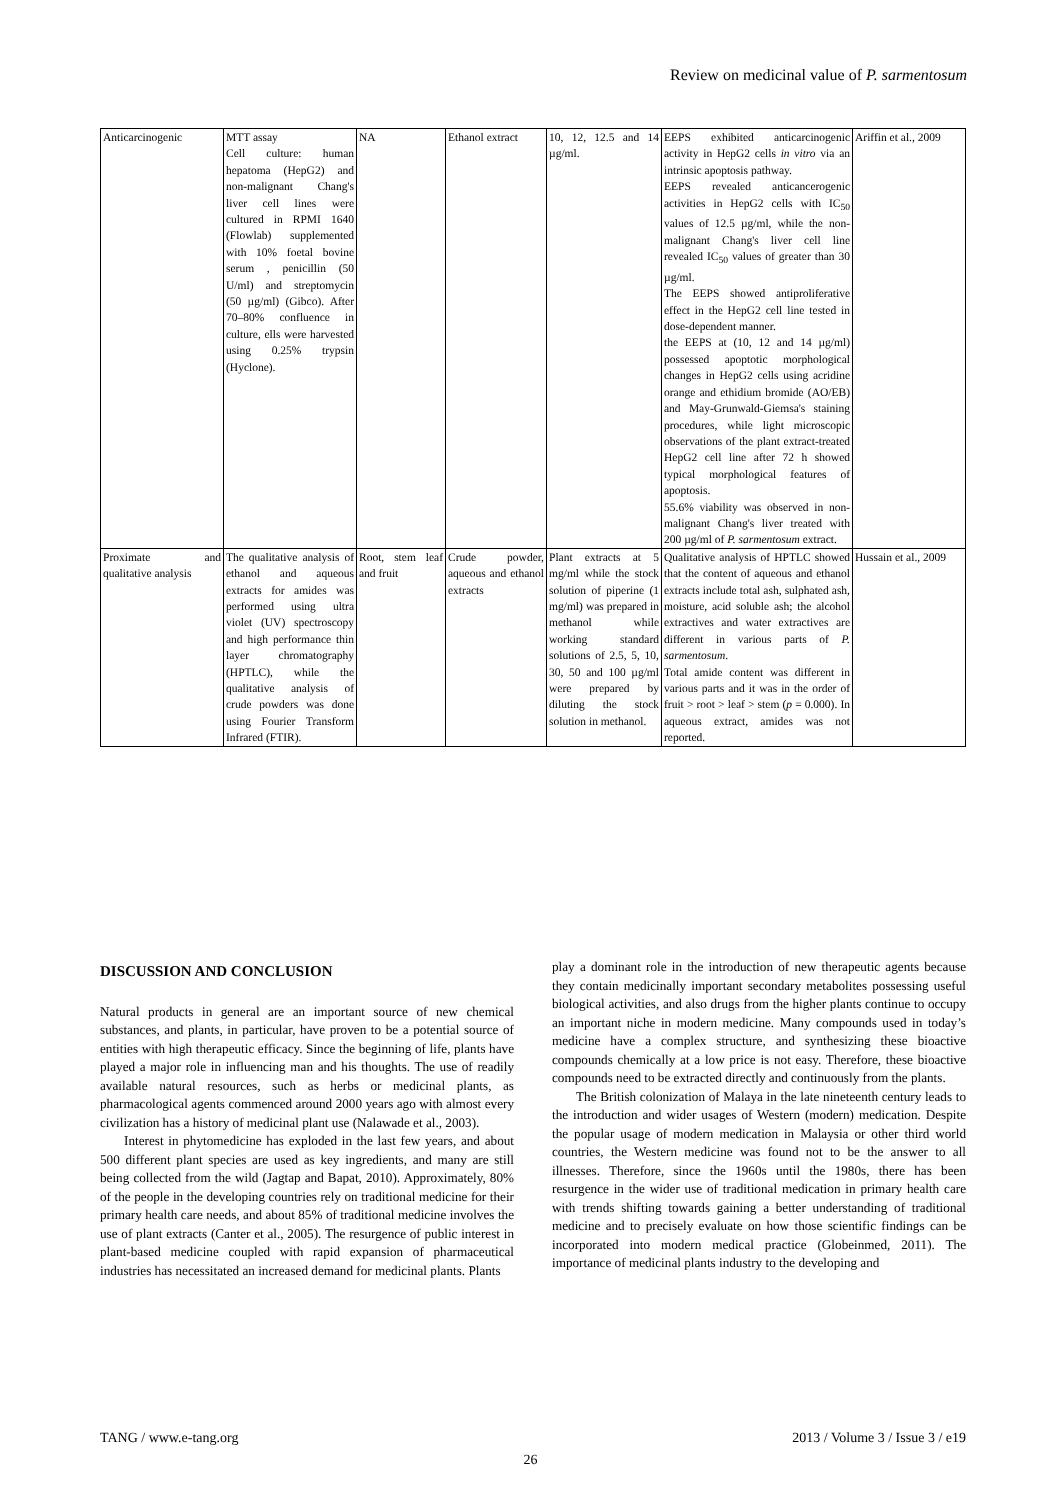Review on medicinal value of P. sarmentosum
| Anticarcinogenic | MTT assay Cell culture: human hepatoma (HepG2) and non-malignant Chang's liver cell lines were cultured in RPMI 1640 (Flowlab) supplemented with 10% foetal bovine serum , penicillin (50 U/ml) and streptomycin (50 µg/ml) (Gibco). After 70–80% confluence in culture, ells were harvested using 0.25% trypsin (Hyclone). | NA | Ethanol extract | 10, 12, 12.5 and 14 µg/ml. | EEPS exhibited anticarcinogenic activity in HepG2 cells in vitro via an intrinsic apoptosis pathway. EEPS revealed anticancerogenic activities in HepG2 cells with IC<sub>50</sub> values of 12.5 µg/ml, while the non-malignant Chang's liver cell line revealed IC<sub>50</sub> values of greater than 30 µg/ml. The EEPS showed antiproliferative effect in the HepG2 cell line tested in dose-dependent manner. the EEPS at (10, 12 and 14 µg/ml) possessed apoptotic morphological changes in HepG2 cells using acridine orange and ethidium bromide (AO/EB) and May-Grunwald-Giemsa's staining procedures, while light microscopic observations of the plant extract-treated HepG2 cell line after 72 h showed typical morphological features of apoptosis. 55.6% viability was observed in non-malignant Chang's liver treated with 200 µg/ml of P. sarmentosum extract. | Ariffin et al., 2009 |
| Proximate and qualitative analysis | The qualitative analysis of ethanol and aqueous extracts for amides was performed using ultra violet (UV) spectroscopy and high performance thin layer chromatography (HPTLC), while the qualitative analysis of crude powders was done using Fourier Transform Infrared (FTIR). | Root, stem leaf and fruit | Crude powder, aqueous and ethanol extracts | Plant extracts at 5 mg/ml while the stock solution of piperine (1 mg/ml) was prepared in methanol while working standard solutions of 2.5, 5, 10, 30, 50 and 100 µg/ml were prepared by diluting the stock solution in methanol. | Qualitative analysis of HPTLC showed that the content of aqueous and ethanol extracts include total ash, sulphated ash, moisture, acid soluble ash; the alcohol extractives and water extractives are different in various parts of P. sarmentosum . Total amide content was different in various parts and it was in the order of fruit > root > leaf > stem ( p = 0.000). In aqueous extract, amides was not reported. | Hussain et al., 2009 |
DISCUSSION AND CONCLUSION
Natural products in general are an important source of new chemical substances, and plants, in particular, have proven to be a potential source of entities with high therapeutic efficacy. Since the beginning of life, plants have played a major role in influencing man and his thoughts. The use of readily available natural resources, such as herbs or medicinal plants, as pharmacological agents commenced around 2000 years ago with almost every civilization has a history of medicinal plant use (Nalawade et al., 2003).
Interest in phytomedicine has exploded in the last few years, and about 500 different plant species are used as key ingredients, and many are still being collected from the wild (Jagtap and Bapat, 2010). Approximately, 80% of the people in the developing countries rely on traditional medicine for their primary health care needs, and about 85% of traditional medicine involves the use of plant extracts (Canter et al., 2005). The resurgence of public interest in plant-based medicine coupled with rapid expansion of pharmaceutical industries has necessitated an increased demand for medicinal plants. Plants
play a dominant role in the introduction of new therapeutic agents because they contain medicinally important secondary metabolites possessing useful biological activities, and also drugs from the higher plants continue to occupy an important niche in modern medicine. Many compounds used in today’s medicine have a complex structure, and synthesizing these bioactive compounds chemically at a low price is not easy. Therefore, these bioactive compounds need to be extracted directly and continuously from the plants.
The British colonization of Malaya in the late nineteenth century leads to the introduction and wider usages of Western (modern) medication. Despite the popular usage of modern medication in Malaysia or other third world countries, the Western medicine was found not to be the answer to all illnesses. Therefore, since the 1960s until the 1980s, there has been resurgence in the wider use of traditional medication in primary health care with trends shifting towards gaining a better understanding of traditional medicine and to precisely evaluate on how those scientific findings can be incorporated into modern medical practice (Globeinmed, 2011). The importance of medicinal plants industry to the developing and
TANG / www.e-tang.org 2013 / Volume 3 / Issue 3 / e19
26